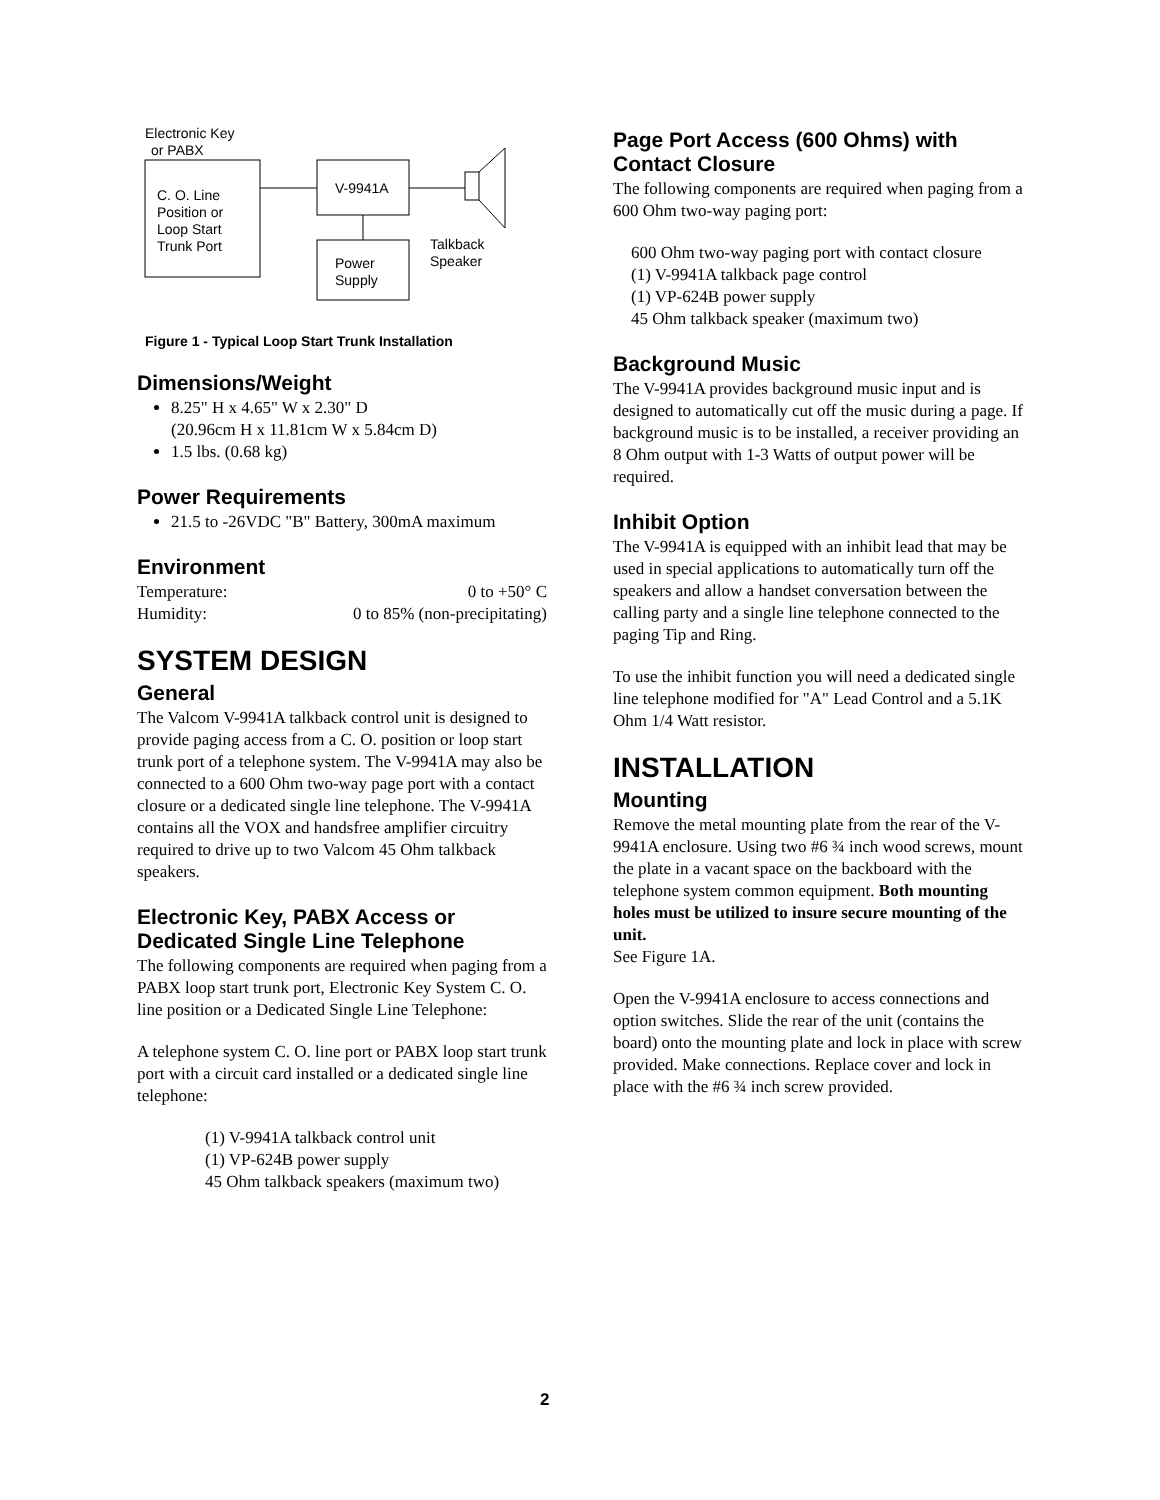Electronic Key
or PABX
C. O. Line
Position or
Loop Start
Trunk Port
V-9941A
Power
Supply
Talkback
Speaker
Figure 1 - Typical Loop Start Trunk Installation
Dimensions/Weight
8.25" H x 4.65" W x 2.30" D
(20.96cm H x 11.81cm W x 5.84cm D)
1.5 lbs. (0.68 kg)
Power Requirements
21.5 to -26VDC "B" Battery, 300mA maximum
Environment
| Temperature: | 0 to +50° C |
| Humidity: | 0 to 85% (non-precipitating) |
SYSTEM DESIGN
General
The Valcom V-9941A talkback control unit is designed to provide paging access from a C. O. position or loop start trunk port of a telephone system. The V-9941A may also be connected to a 600 Ohm two-way page port with a contact closure or a dedicated single line telephone. The V-9941A contains all the VOX and handsfree amplifier circuitry required to drive up to two Valcom 45 Ohm talkback speakers.
Electronic Key, PABX Access or Dedicated Single Line Telephone
The following components are required when paging from a PABX loop start trunk port, Electronic Key System C. O. line position or a Dedicated Single Line Telephone:
A telephone system C. O. line port or PABX loop start trunk port with a circuit card installed or a dedicated single line telephone:
(1) V-9941A talkback control unit
(1) VP-624B power supply
45 Ohm talkback speakers (maximum two)
Page Port Access (600 Ohms) with Contact Closure
The following components are required when paging from a 600 Ohm two-way paging port:
600 Ohm two-way paging port with contact closure
(1) V-9941A talkback page control
(1) VP-624B power supply
45 Ohm talkback speaker (maximum two)
Background Music
The V-9941A provides background music input and is designed to automatically cut off the music during a page. If background music is to be installed, a receiver providing an 8 Ohm output with 1-3 Watts of output power will be required.
Inhibit Option
The V-9941A is equipped with an inhibit lead that may be used in special applications to automatically turn off the speakers and allow a handset conversation between the calling party and a single line telephone connected to the paging Tip and Ring.
To use the inhibit function you will need a dedicated single line telephone modified for "A" Lead Control and a 5.1K Ohm 1/4 Watt resistor.
INSTALLATION
Mounting
Remove the metal mounting plate from the rear of the V-9941A enclosure. Using two #6 ¾ inch wood screws, mount the plate in a vacant space on the backboard with the telephone system common equipment. Both mounting holes must be utilized to insure secure mounting of the unit.
See Figure 1A.
Open the V-9941A enclosure to access connections and option switches. Slide the rear of the unit (contains the board) onto the mounting plate and lock in place with screw provided. Make connections. Replace cover and lock in place with the #6 ¾ inch screw provided.
2